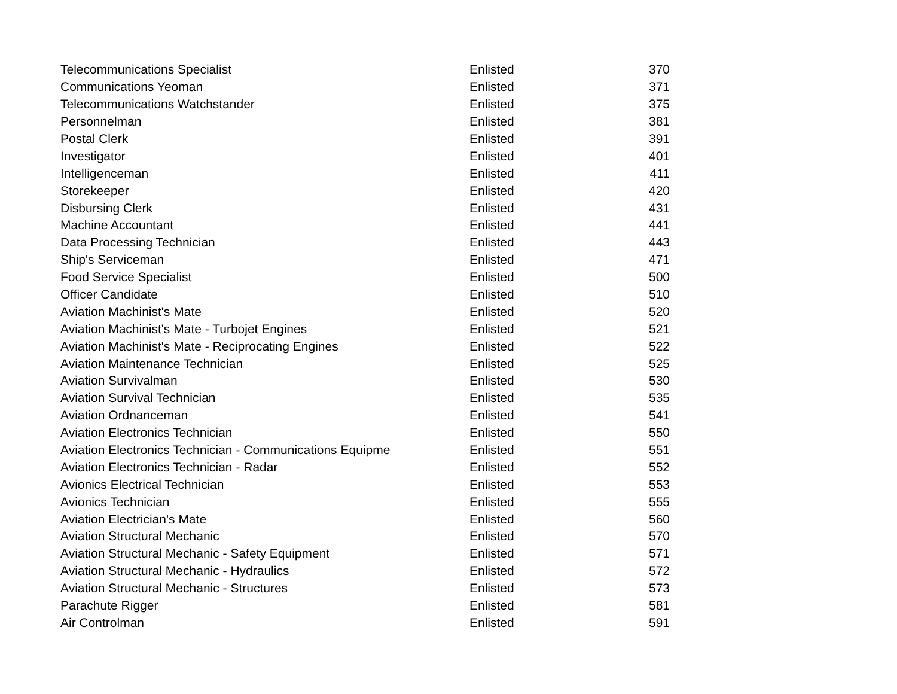| Telecommunications Specialist | Enlisted | 370 |
| Communications Yeoman | Enlisted | 371 |
| Telecommunications Watchstander | Enlisted | 375 |
| Personnelman | Enlisted | 381 |
| Postal Clerk | Enlisted | 391 |
| Investigator | Enlisted | 401 |
| Intelligenceman | Enlisted | 411 |
| Storekeeper | Enlisted | 420 |
| Disbursing Clerk | Enlisted | 431 |
| Machine Accountant | Enlisted | 441 |
| Data Processing Technician | Enlisted | 443 |
| Ship's Serviceman | Enlisted | 471 |
| Food Service Specialist | Enlisted | 500 |
| Officer Candidate | Enlisted | 510 |
| Aviation Machinist's Mate | Enlisted | 520 |
| Aviation Machinist's Mate - Turbojet Engines | Enlisted | 521 |
| Aviation Machinist's Mate - Reciprocating Engines | Enlisted | 522 |
| Aviation Maintenance Technician | Enlisted | 525 |
| Aviation Survivalman | Enlisted | 530 |
| Aviation Survival Technician | Enlisted | 535 |
| Aviation Ordnanceman | Enlisted | 541 |
| Aviation Electronics Technician | Enlisted | 550 |
| Aviation Electronics Technician - Communications Equipme | Enlisted | 551 |
| Aviation Electronics Technician - Radar | Enlisted | 552 |
| Avionics Electrical Technician | Enlisted | 553 |
| Avionics Technician | Enlisted | 555 |
| Aviation Electrician's Mate | Enlisted | 560 |
| Aviation Structural Mechanic | Enlisted | 570 |
| Aviation Structural Mechanic - Safety Equipment | Enlisted | 571 |
| Aviation Structural Mechanic - Hydraulics | Enlisted | 572 |
| Aviation Structural Mechanic - Structures | Enlisted | 573 |
| Parachute Rigger | Enlisted | 581 |
| Air Controlman | Enlisted | 591 |